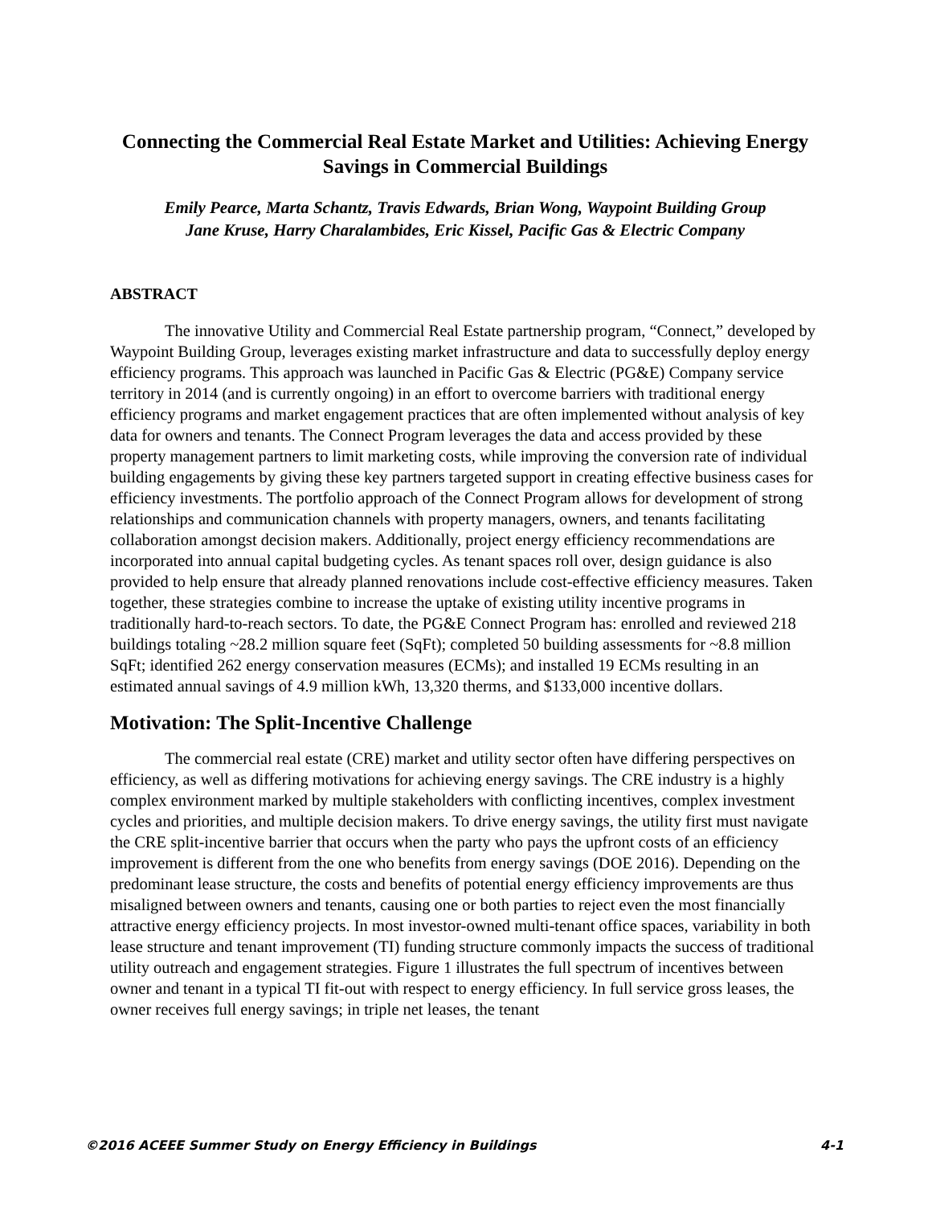Connecting the Commercial Real Estate Market and Utilities: Achieving Energy Savings in Commercial Buildings
Emily Pearce, Marta Schantz, Travis Edwards, Brian Wong, Waypoint Building Group
Jane Kruse, Harry Charalambides, Eric Kissel, Pacific Gas & Electric Company
ABSTRACT
The innovative Utility and Commercial Real Estate partnership program, “Connect,” developed by Waypoint Building Group, leverages existing market infrastructure and data to successfully deploy energy efficiency programs. This approach was launched in Pacific Gas & Electric (PG&E) Company service territory in 2014 (and is currently ongoing) in an effort to overcome barriers with traditional energy efficiency programs and market engagement practices that are often implemented without analysis of key data for owners and tenants. The Connect Program leverages the data and access provided by these property management partners to limit marketing costs, while improving the conversion rate of individual building engagements by giving these key partners targeted support in creating effective business cases for efficiency investments. The portfolio approach of the Connect Program allows for development of strong relationships and communication channels with property managers, owners, and tenants facilitating collaboration amongst decision makers. Additionally, project energy efficiency recommendations are incorporated into annual capital budgeting cycles. As tenant spaces roll over, design guidance is also provided to help ensure that already planned renovations include cost-effective efficiency measures. Taken together, these strategies combine to increase the uptake of existing utility incentive programs in traditionally hard-to-reach sectors. To date, the PG&E Connect Program has: enrolled and reviewed 218 buildings totaling ~28.2 million square feet (SqFt); completed 50 building assessments for ~8.8 million SqFt; identified 262 energy conservation measures (ECMs); and installed 19 ECMs resulting in an estimated annual savings of 4.9 million kWh, 13,320 therms, and $133,000 incentive dollars.
Motivation: The Split-Incentive Challenge
The commercial real estate (CRE) market and utility sector often have differing perspectives on efficiency, as well as differing motivations for achieving energy savings. The CRE industry is a highly complex environment marked by multiple stakeholders with conflicting incentives, complex investment cycles and priorities, and multiple decision makers. To drive energy savings, the utility first must navigate the CRE split-incentive barrier that occurs when the party who pays the upfront costs of an efficiency improvement is different from the one who benefits from energy savings (DOE 2016). Depending on the predominant lease structure, the costs and benefits of potential energy efficiency improvements are thus misaligned between owners and tenants, causing one or both parties to reject even the most financially attractive energy efficiency projects. In most investor-owned multi-tenant office spaces, variability in both lease structure and tenant improvement (TI) funding structure commonly impacts the success of traditional utility outreach and engagement strategies. Figure 1 illustrates the full spectrum of incentives between owner and tenant in a typical TI fit-out with respect to energy efficiency. In full service gross leases, the owner receives full energy savings; in triple net leases, the tenant
©2016 ACEEE Summer Study on Energy Efficiency in Buildings 4-1